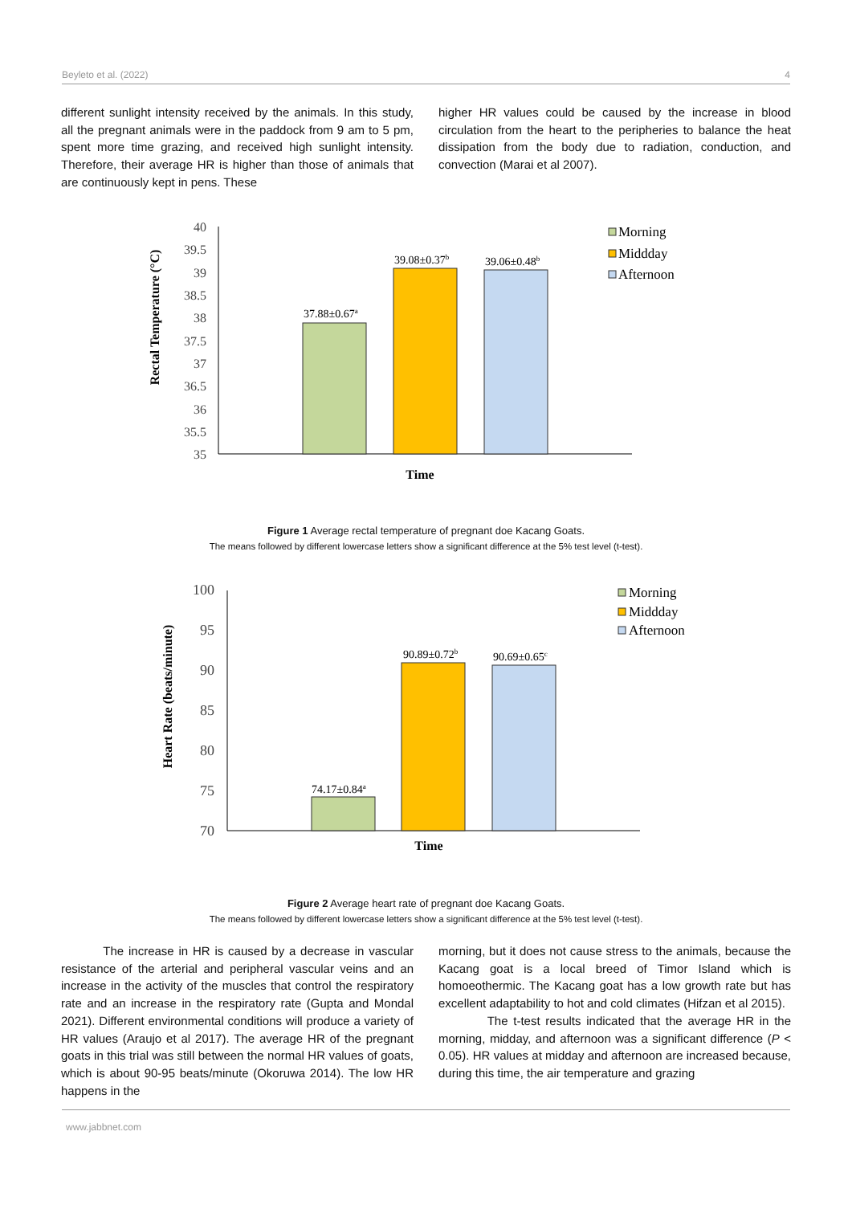Beyleto et al. (2022) 4
different sunlight intensity received by the animals. In this study, all the pregnant animals were in the paddock from 9 am to 5 pm, spent more time grazing, and received high sunlight intensity. Therefore, their average HR is higher than those of animals that are continuously kept in pens. These
higher HR values could be caused by the increase in blood circulation from the heart to the peripheries to balance the heat dissipation from the body due to radiation, conduction, and convection (Marai et al 2007).
Rectal Temperature (°C)
40
39.5
39
38.5
38
37.5
37
36.5
36
35.5
35
37.88±0.67a
39.08±0.37b
39.06±0.48b
Time
Morning
Middday
Afternoon
Figure 1 Average rectal temperature of pregnant doe Kacang Goats.
The means followed by different lowercase letters show a significant difference at the 5% test level (t-test).
Heart Rate (beats/minute)
100
95
90
85
80
75
70
74.17±0.84a
90.89±0.72b
90.69±0.65c
Time
Morning
Middday
Afternoon
Figure 2 Average heart rate of pregnant doe Kacang Goats.
The means followed by different lowercase letters show a significant difference at the 5% test level (t-test).
The increase in HR is caused by a decrease in vascular resistance of the arterial and peripheral vascular veins and an increase in the activity of the muscles that control the respiratory rate and an increase in the respiratory rate (Gupta and Mondal 2021). Different environmental conditions will produce a variety of HR values (Araujo et al 2017). The average HR of the pregnant goats in this trial was still between the normal HR values of goats, which is about 90-95 beats/minute (Okoruwa 2014). The low HR happens in the
morning, but it does not cause stress to the animals, because the Kacang goat is a local breed of Timor Island which is homoeothermic. The Kacang goat has a low growth rate but has excellent adaptability to hot and cold climates (Hifzan et al 2015).
The t-test results indicated that the average HR in the morning, midday, and afternoon was a significant difference (P < 0.05). HR values at midday and afternoon are increased because, during this time, the air temperature and grazing
www.jabbnet.com